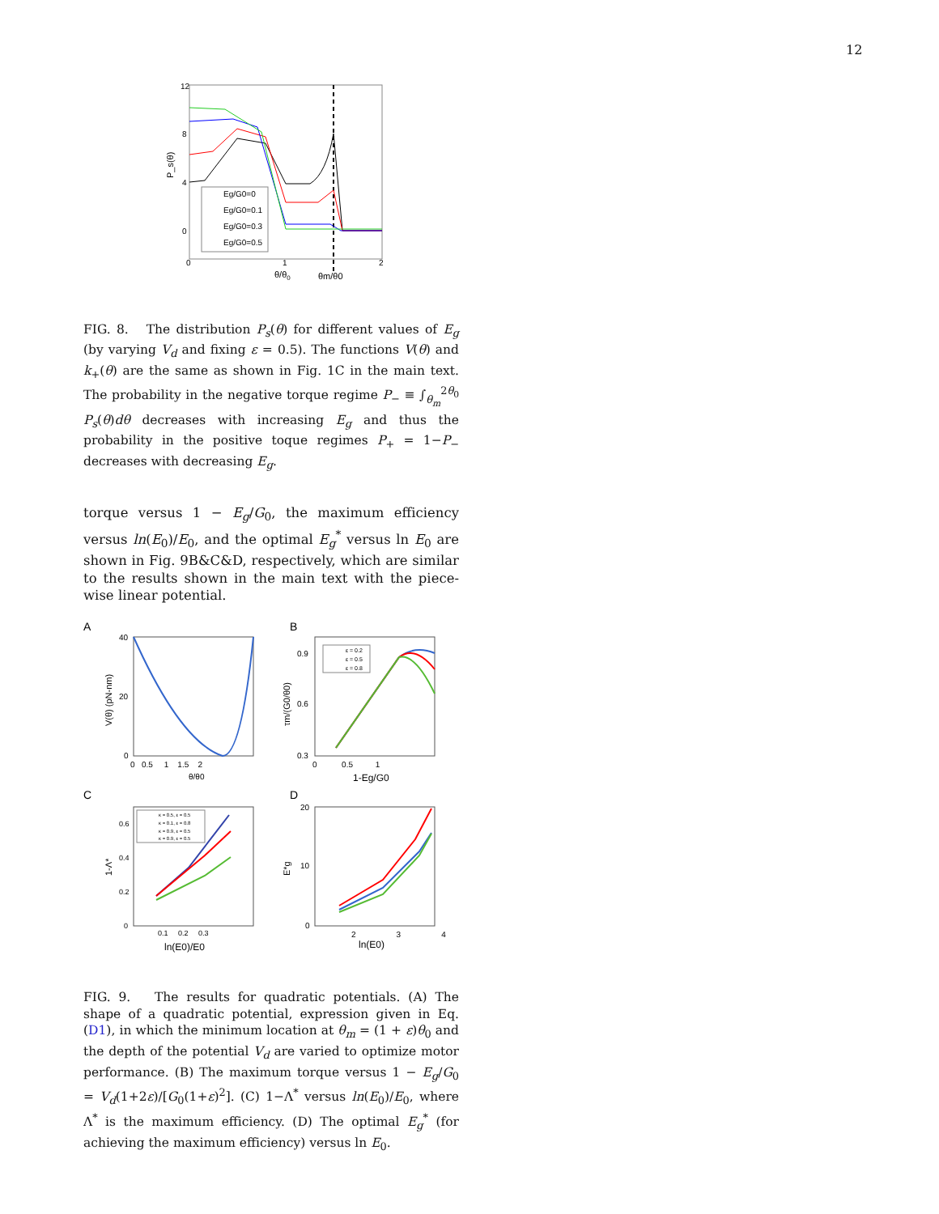12
12
8
4
0
0
1
2
P_s(θ)
θ/θ0
θm/θ0
Eg/G0=0
Eg/G0=0.1
Eg/G0=0.3
Eg/G0=0.5
FIG. 8. The distribution P<sub>s</sub>(θ) for different values of E<sub>g</sub> (by varying V<sub>d</sub> and fixing ε = 0.5). The functions V(θ) and k<sub>+</sub>(θ) are the same as shown in Fig. 1C in the main text. The probability in the negative torque regime P<sub>−</sub> ≡ ∫<sub>θ<sub>m</sub></sub><sup>2θ<sub>0</sub></sup> P<sub>s</sub>(θ)dθ decreases with increasing E<sub>g</sub> and thus the probability in the positive toque regimes P<sub>+</sub> = 1−P<sub>−</sub> decreases with decreasing E<sub>g</sub>.
torque versus 1 − E<sub>g</sub>/G<sub>0</sub>, the maximum efficiency versus ln(E<sub>0</sub>)/E<sub>0</sub>, and the optimal E<sub>g</sub><sup>*</sup> versus ln E<sub>0</sub> are shown in Fig. 9B&C&D, respectively, which are similar to the results shown in the main text with the piece-wise linear potential.
A
B
C
D
40
20
0
0 0.5 1 1.5 2
θ/θ0
V(θ) (pN-nm)
0.9
0.6
0.3
0 0.5 1
1-Eg/G0
τm/(G0/θ0)
ε = 0.2
ε = 0.5
ε = 0.8
0.6
0.4
0.2
0
0.1 0.2 0.3
ln(E0)/E0
1-Λ*
κ = 0.5, ε = 0.5
κ = 0.1, ε = 0.8
κ = 0.9, ε = 0.5
κ = 0.9, ε = 0.5
20
10
0
2 3 4
ln(E0)
E*g
FIG. 9. The results for quadratic potentials. (A) The shape of a quadratic potential, expression given in Eq. (D1), in which the minimum location at θ<sub>m</sub> = (1 + ε)θ<sub>0</sub> and the depth of the potential V<sub>d</sub> are varied to optimize motor performance. (B) The maximum torque versus 1 − E<sub>g</sub>/G<sub>0</sub> = V<sub>d</sub>(1+2ε)/[G<sub>0</sub>(1+ε)<sup>2</sup>]. (C) 1−Λ<sup>*</sup> versus ln(E<sub>0</sub>)/E<sub>0</sub>, where Λ<sup>*</sup> is the maximum efficiency. (D) The optimal E<sub>g</sub><sup>*</sup> (for achieving the maximum efficiency) versus ln E<sub>0</sub>.